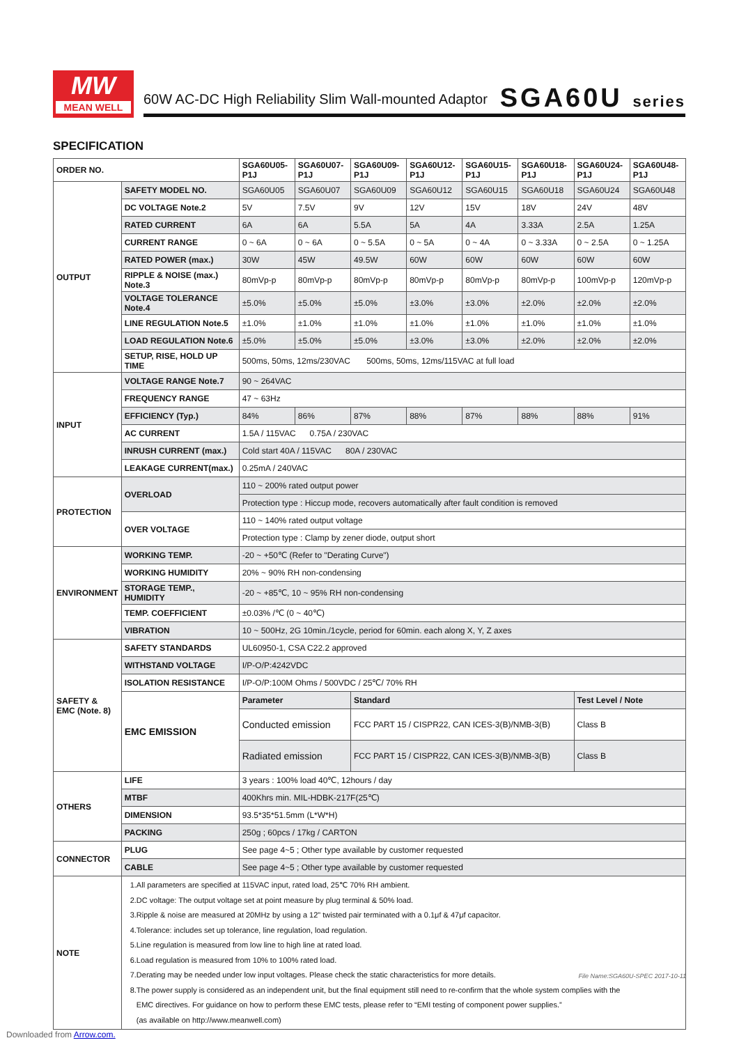MW
MEAN WELL
60W AC-DC High Reliability Slim Wall-mounted Adaptor
SGA60U series
SPECIFICATION
| ORDER NO. | | SGA60U05-P1J | SGA60U07-P1J | SGA60U09-P1J | SGA60U12-P1J | SGA60U15-P1J | SGA60U18-P1J | SGA60U24-P1J | SGA60U48-P1J |
| --- | --- | --- | --- | --- | --- | --- | --- | --- | --- |
| OUTPUT | SAFETY MODEL NO. | SGA60U05 | SGA60U07 | SGA60U09 | SGA60U12 | SGA60U15 | SGA60U18 | SGA60U24 | SGA60U48 |
| | DC VOLTAGE Note.2 | 5V | 7.5V | 9V | 12V | 15V | 18V | 24V | 48V |
| | RATED CURRENT | 6A | 6A | 5.5A | 5A | 4A | 3.33A | 2.5A | 1.25A |
| | CURRENT RANGE | 0 ~ 6A | 0 ~ 6A | 0 ~ 5.5A | 0 ~ 5A | 0 ~ 4A | 0 ~ 3.33A | 0 ~ 2.5A | 0 ~ 1.25A |
| | RATED POWER (max.) | 30W | 45W | 49.5W | 60W | 60W | 60W | 60W | 60W |
| | RIPPLE & NOISE (max.) Note.3 | 80mVp-p | 80mVp-p | 80mVp-p | 80mVp-p | 80mVp-p | 80mVp-p | 100mVp-p | 120mVp-p |
| | VOLTAGE TOLERANCE Note.4 | ±5.0% | ±5.0% | ±5.0% | ±3.0% | ±3.0% | ±2.0% | ±2.0% | ±2.0% |
| | LINE REGULATION Note.5 | ±1.0% | ±1.0% | ±1.0% | ±1.0% | ±1.0% | ±1.0% | ±1.0% | ±1.0% |
| | LOAD REGULATION Note.6 | ±5.0% | ±5.0% | ±5.0% | ±3.0% | ±3.0% | ±2.0% | ±2.0% | ±2.0% |
| | SETUP, RISE, HOLD UP TIME | 500ms, 50ms, 12ms/230VAC 500ms, 50ms, 12ms/115VAC at full load | | | | | | | |
| INPUT | VOLTAGE RANGE Note.7 | 90 ~ 264VAC | | | | | | | |
| | FREQUENCY RANGE | 47 ~ 63Hz | | | | | | | |
| | EFFICIENCY (Typ.) | 84% | 86% | 87% | 88% | 87% | 88% | 88% | 91% |
| | AC CURRENT | 1.5A / 115VAC 0.75A / 230VAC | | | | | | | |
| | INRUSH CURRENT (max.) | Cold start 40A / 115VAC 80A / 230VAC | | | | | | | |
| | LEAKAGE CURRENT(max.) | 0.25mA / 240VAC | | | | | | | |
| PROTECTION | OVERLOAD | 110 ~ 200% rated output power | | | | | | | |
| | | Protection type : Hiccup mode, recovers automatically after fault condition is removed | | | | | | | |
| | OVER VOLTAGE | 110 ~ 140% rated output voltage | | | | | | | |
| | | Protection type : Clamp by zener diode, output short | | | | | | | |
| ENVIRONMENT | WORKING TEMP. | -20 ~ +50℃ (Refer to "Derating Curve") | | | | | | | |
| | WORKING HUMIDITY | 20% ~ 90% RH non-condensing | | | | | | | |
| | STORAGE TEMP., HUMIDITY | -20 ~ +85℃, 10 ~ 95% RH non-condensing | | | | | | | |
| | TEMP. COEFFICIENT | ±0.03% /℃ (0 ~ 40℃) | | | | | | | |
| | VIBRATION | 10 ~ 500Hz, 2G 10min./1cycle, period for 60min. each along X, Y, Z axes | | | | | | | |
| SAFETY & EMC (Note. 8) | SAFETY STANDARDS | UL60950-1, CSA C22.2 approved | | | | | | | |
| | WITHSTAND VOLTAGE | I/P-O/P:4242VDC | | | | | | | |
| | ISOLATION RESISTANCE | I/P-O/P:100M Ohms / 500VDC / 25℃/ 70% RH | | | | | | | |
| | EMC EMISSION | Parameter | | Standard | | | | Test Level / Note | |
| | | Conducted emission | | FCC PART 15 / CISPR22, CAN ICES-3(B)/NMB-3(B) | | | | Class B | |
| | | Radiated emission | | FCC PART 15 / CISPR22, CAN ICES-3(B)/NMB-3(B) | | | | Class B | |
| OTHERS | LIFE | 3 years : 100% load 40℃, 12hours / day | | | | | | | |
| | MTBF | 400Khrs min. MIL-HDBK-217F(25℃) | | | | | | | |
| | DIMENSION | 93.5*35*51.5mm (L*W*H) | | | | | | | |
| | PACKING | 250g ; 60pcs / 17kg / CARTON | | | | | | | |
| CONNECTOR | PLUG | See page 4~5 ; Other type available by customer requested | | | | | | | |
| | CABLE | See page 4~5 ; Other type available by customer requested | | | | | | | |
| NOTE | 1.All parameters are specified at 115VAC input, rated load, 25℃ 70% RH ambient. 2.DC voltage: The output voltage set at point measure by plug terminal & 50% load. 3.Ripple & noise are measured at 20MHz by using a 12" twisted pair terminated with a 0.1μf & 47μf capacitor. 4.Tolerance: includes set up tolerance, line regulation, load regulation. 5.Line regulation is measured from low line to high line at rated load. 6.Load regulation is measured from 10% to 100% rated load. 7.Derating may be needed under low input voltages. Please check the static characteristics for more details. 8.The power supply is considered as an independent unit, but the final equipment still need to re-confirm that the whole system complies with the EMC directives. For guidance on how to perform these EMC tests, please refer to “EMI testing of component power supplies.” (as available on http://www.meanwell.com) | | | | | | | | |
File Name:SGA60U-SPEC 2017-10-11
Downloaded from Arrow.com.